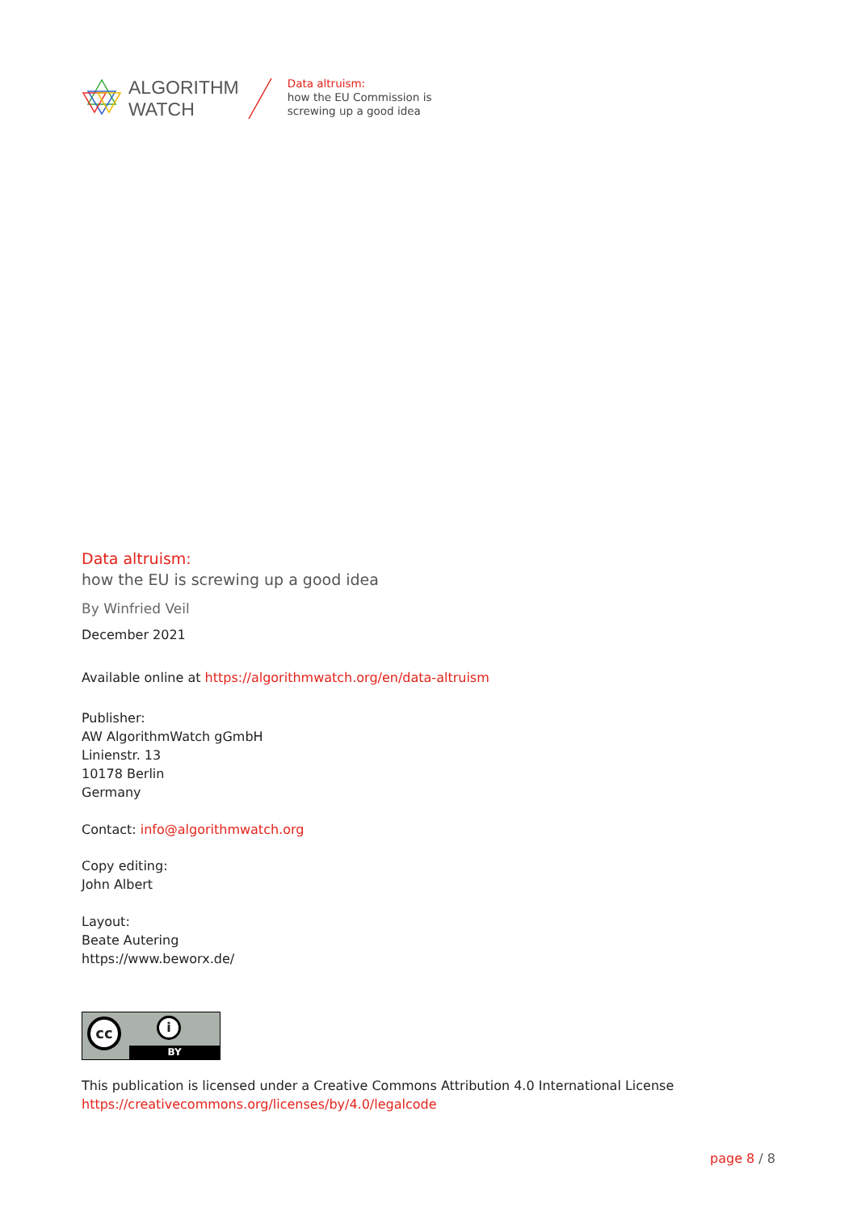ALGORITHM
WATCH
Data altruism:
how the EU Commission is
screwing up a good idea
Data altruism:
how the EU is screwing up a good idea
By Winfried Veil
December 2021
Available online at https://algorithmwatch.org/en/data-altruism
Publisher:
AW AlgorithmWatch gGmbH
Linienstr. 13
10178 Berlin
Germany
Contact: info@algorithmwatch.org
Copy editing:
John Albert
Layout:
Beate Autering
https://www.beworx.de/
cc i
BY
This publication is licensed under a Creative Commons Attribution 4.0 International License
https://creativecommons.org/licenses/by/4.0/legalcode
page 8 / 8